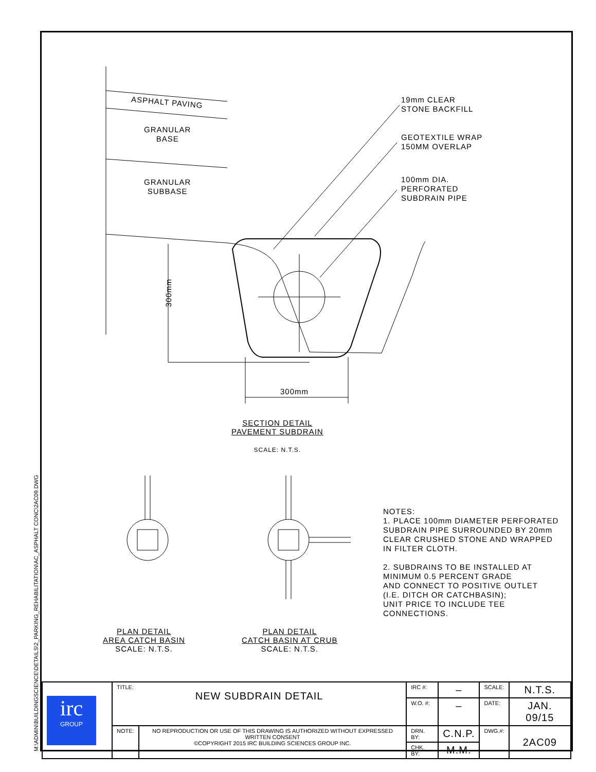M:\ADMIN\BUILDINGSCIENCE\DETAILS\2_PARKING_REHABILITATION\AC_ASPHALT CONC\2AC09.DWG
ASPHALT PAVING
GRANULAR
BASE
GRANULAR
SUBBASE
19mm CLEAR
STONE BACKFILL
GEOTEXTILE WRAP
150MM OVERLAP
100mm DIA.
PERFORATED
SUBDRAIN PIPE
300mm
300mm
SECTION DETAIL
PAVEMENT SUBDRAIN
SCALE: N.T.S.
PLAN DETAIL
AREA CATCH BASIN
SCALE: N.T.S.
PLAN DETAIL
CATCH BASIN AT CRUB
SCALE: N.T.S.
NOTES:
1. PLACE 100mm DIAMETER PERFORATED
SUBDRAIN PIPE SURROUNDED BY 20mm
CLEAR CRUSHED STONE AND WRAPPED
IN FILTER CLOTH.
2. SUBDRAINS TO BE INSTALLED AT
MINIMUM 0.5 PERCENT GRADE
AND CONNECT TO POSITIVE OUTLET
(I.E. DITCH OR CATCHBASIN);
UNIT PRICE TO INCLUDE TEE
CONNECTIONS.
| irc GROUP | TITLE: NEW SUBDRAIN DETAIL | | IRC #: | – | SCALE: | N.T.S. |
| | | | W.O. #: | – | DATE: | JAN. 09/15 |
| | NOTE: | NO REPRODUCTION OR USE OF THIS DRAWING IS AUTHORIZED WITHOUT EXPRESSED WRITTEN CONSENT ©COPYRIGHT 2015 IRC BUILDING SCIENCES GROUP INC. | DRN. BY: | C.N.P. | DWG.#: | 2AC09 |
| | | | CHK. BY: | M.M. | | |